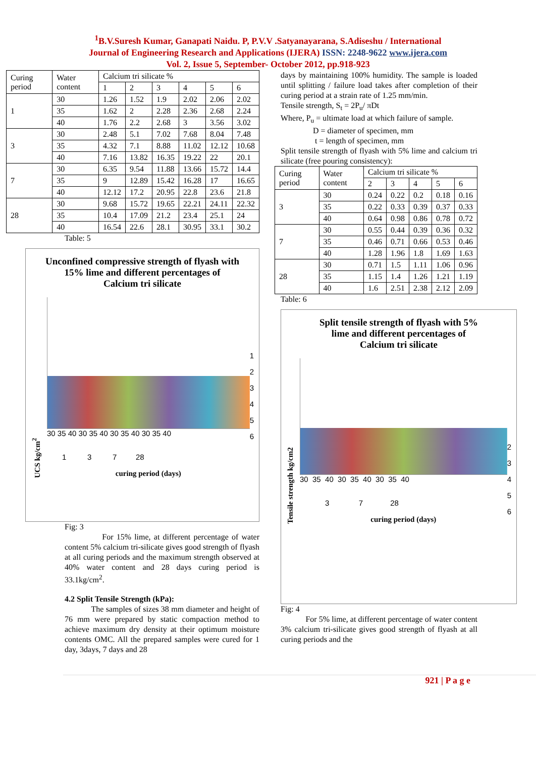<sup>1</sup> B.V.Suresh Kumar, Ganapati Naidu. P, P.V.V .Satyanayarana, S.Adiseshu / International
Journal of Engineering Research and Applications (IJERA) ISSN: 2248-9622 www.ijera.com
Vol. 2, Issue 5, September- October 2012, pp.918-923
| Curing period | Water content | Calcium tri silicate % | | | | | |
| --- | --- | --- | --- | --- | --- | --- | --- |
| | | 1 | 2 | 3 | 4 | 5 | 6 |
| 1 | 30 | 1.26 | 1.52 | 1.9 | 2.02 | 2.06 | 2.02 |
| | 35 | 1.62 | 2 | 2.28 | 2.36 | 2.68 | 2.24 |
| | 40 | 1.76 | 2.2 | 2.68 | 3 | 3.56 | 3.02 |
| 3 | 30 | 2.48 | 5.1 | 7.02 | 7.68 | 8.04 | 7.48 |
| | 35 | 4.32 | 7.1 | 8.88 | 11.02 | 12.12 | 10.68 |
| | 40 | 7.16 | 13.82 | 16.35 | 19.22 | 22 | 20.1 |
| 7 | 30 | 6.35 | 9.54 | 11.88 | 13.66 | 15.72 | 14.4 |
| | 35 | 9 | 12.89 | 15.42 | 16.28 | 17 | 16.65 |
| | 40 | 12.12 | 17.2 | 20.95 | 22.8 | 23.6 | 21.8 |
| 28 | 30 | 9.68 | 15.72 | 19.65 | 22.21 | 24.11 | 22.32 |
| | 35 | 10.4 | 17.09 | 21.2 | 23.4 | 25.1 | 24 |
| | 40 | 16.54 | 22.6 | 28.1 | 30.95 | 33.1 | 30.2 |
Table: 5
Unconfined compressive strength of flyash with
15% lime and different percentages of
Calcium tri silicate
UCS kg/cm<sup>2</sup>
30 35 40 30 35 40 30 35 40 30 35 40
1 3 7 28
curing period (days)
1
2
3
4
5
6
Fig: 3
For 15% lime, at different percentage of water content 5% calcium tri-silicate gives good strength of flyash at all curing periods and the maximum strength observed at 40% water content and 28 days curing period is 33.1kg/cm<sup>2</sup>.
4.2 Split Tensile Strength (kPa):
The samples of sizes 38 mm diameter and height of 76 mm were prepared by static compaction method to achieve maximum dry density at their optimum moisture contents OMC. All the prepared samples were cured for 1 day, 3days, 7 days and 28
days by maintaining 100% humidity. The sample is loaded until splitting / failure load takes after completion of their curing period at a strain rate of 1.25 mm/min.
Tensile strength, S<sub>t</sub> = 2P<sub>u</sub>/ πDt
Where, P<sub>u</sub> = ultimate load at which failure of sample.
D = diameter of specimen, mm
t = length of specimen, mm
Split tensile strength of flyash with 5% lime and calcium tri silicate (free pouring consistency):
| Curing period | Water content | Calcium tri silicate % | | | | |
| --- | --- | --- | --- | --- | --- | --- |
| | | 2 | 3 | 4 | 5 | 6 |
| 3 | 30 | 0.24 | 0.22 | 0.2 | 0.18 | 0.16 |
| | 35 | 0.22 | 0.33 | 0.39 | 0.37 | 0.33 |
| | 40 | 0.64 | 0.98 | 0.86 | 0.78 | 0.72 |
| 7 | 30 | 0.55 | 0.44 | 0.39 | 0.36 | 0.32 |
| | 35 | 0.46 | 0.71 | 0.66 | 0.53 | 0.46 |
| | 40 | 1.28 | 1.96 | 1.8 | 1.69 | 1.63 |
| 28 | 30 | 0.71 | 1.5 | 1.11 | 1.06 | 0.96 |
| | 35 | 1.15 | 1.4 | 1.26 | 1.21 | 1.19 |
| | 40 | 1.6 | 2.51 | 2.38 | 2.12 | 2.09 |
Table: 6
Split tensile strength of flyash with 5%
lime and different percentages of
Calcium tri silicate
Tensile strength kg/cm2
30 35 40 30 35 40 30 35 40
3 7 28
curing period (days)
2
3
4
5
6
Fig: 4
For 5% lime, at different percentage of water content 3% calcium tri-silicate gives good strength of flyash at all curing periods and the
921 | P a g e